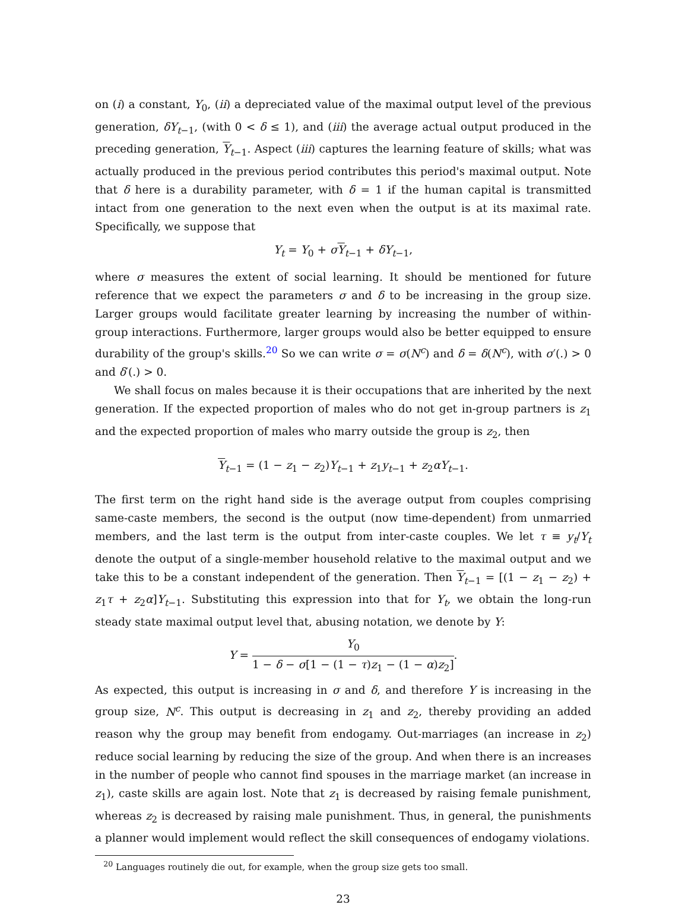on (i) a constant, Y<sub>0</sub>, (ii) a depreciated value of the maximal output level of the previous generation, δY<sub>t−1</sub>, (with 0 < δ ≤ 1), and (iii) the average actual output produced in the preceding generation, Y<sub>t−1</sub>. Aspect (iii) captures the learning feature of skills; what was actually produced in the previous period contributes this period's maximal output. Note that δ here is a durability parameter, with δ = 1 if the human capital is transmitted intact from one generation to the next even when the output is at its maximal rate. Specifically, we suppose that
Y<sub>t</sub> = Y<sub>0</sub> + σY<sub>t−1</sub> + δY<sub>t−1</sub>,
where σ measures the extent of social learning. It should be mentioned for future reference that we expect the parameters σ and δ to be increasing in the group size. Larger groups would facilitate greater learning by increasing the number of within-group interactions. Furthermore, larger groups would also be better equipped to ensure durability of the group's skills.<sup>20</sup> So we can write σ = σ(N<sup>c</sup>) and δ = δ(N<sup>c</sup>), with σ′(.) > 0 and δ′(.) > 0.
We shall focus on males because it is their occupations that are inherited by the next generation. If the expected proportion of males who do not get in-group partners is z<sub>1</sub> and the expected proportion of males who marry outside the group is z<sub>2</sub>, then
Y<sub>t−1</sub> = (1 − z<sub>1</sub> − z<sub>2</sub>)Y<sub>t−1</sub> + z<sub>1</sub>y<sub>t−1</sub> + z<sub>2</sub>αY<sub>t−1</sub>.
The first term on the right hand side is the average output from couples comprising same-caste members, the second is the output (now time-dependent) from unmarried members, and the last term is the output from inter-caste couples. We let τ ≡ y<sub>t</sub>/Y<sub>t</sub> denote the output of a single-member household relative to the maximal output and we take this to be a constant independent of the generation. Then Y<sub>t−1</sub> = [(1 − z<sub>1</sub> − z<sub>2</sub>) + z<sub>1</sub>τ + z<sub>2</sub>α]Y<sub>t−1</sub>. Substituting this expression into that for Y<sub>t</sub>, we obtain the long-run steady state maximal output level that, abusing notation, we denote by Y:
Y = Y<sub>0</sub> 1 − δ − σ[1 − (1 − τ)z<sub>1</sub> − (1 − α)z<sub>2</sub>].
As expected, this output is increasing in σ and δ, and therefore Y is increasing in the group size, N<sup>c</sup>. This output is decreasing in z<sub>1</sub> and z<sub>2</sub>, thereby providing an added reason why the group may benefit from endogamy. Out-marriages (an increase in z<sub>2</sub>) reduce social learning by reducing the size of the group. And when there is an increases in the number of people who cannot find spouses in the marriage market (an increase in z<sub>1</sub>), caste skills are again lost. Note that z<sub>1</sub> is decreased by raising female punishment, whereas z<sub>2</sub> is decreased by raising male punishment. Thus, in general, the punishments a planner would implement would reflect the skill consequences of endogamy violations.
<sup>20</sup> Languages routinely die out, for example, when the group size gets too small.
23